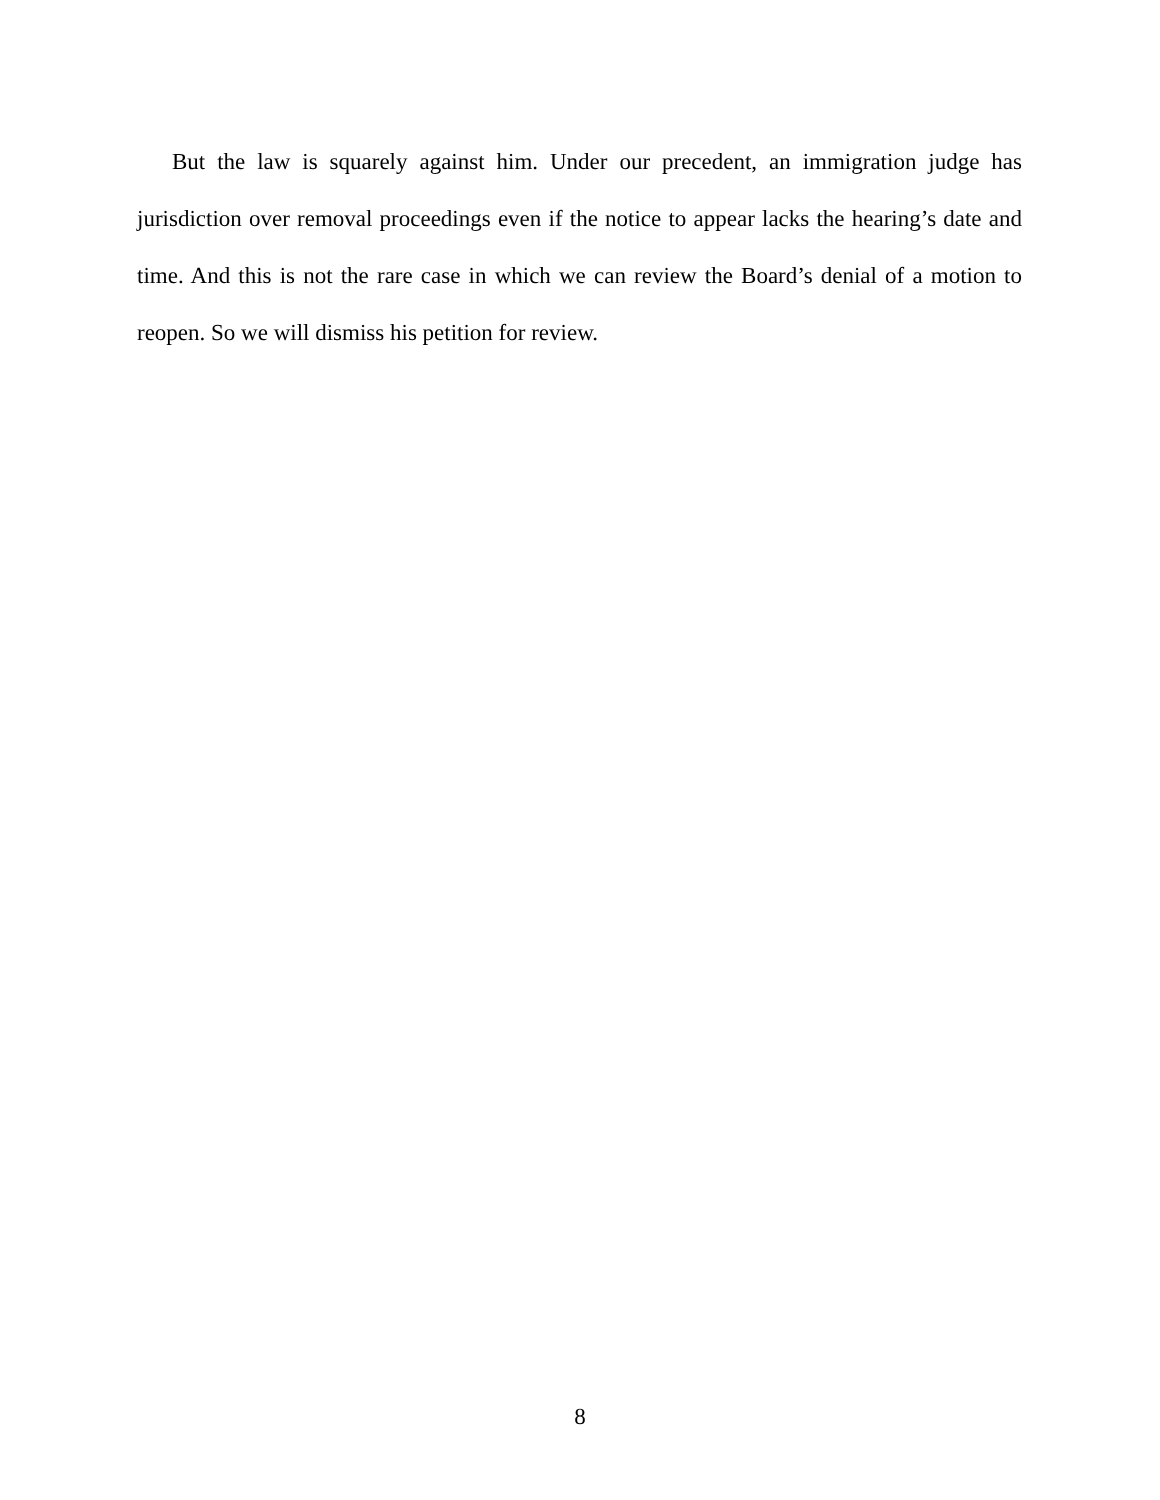But the law is squarely against him. Under our precedent, an immigration judge has jurisdiction over removal proceedings even if the notice to appear lacks the hearing’s date and time. And this is not the rare case in which we can review the Board’s denial of a motion to reopen. So we will dismiss his petition for review.
8